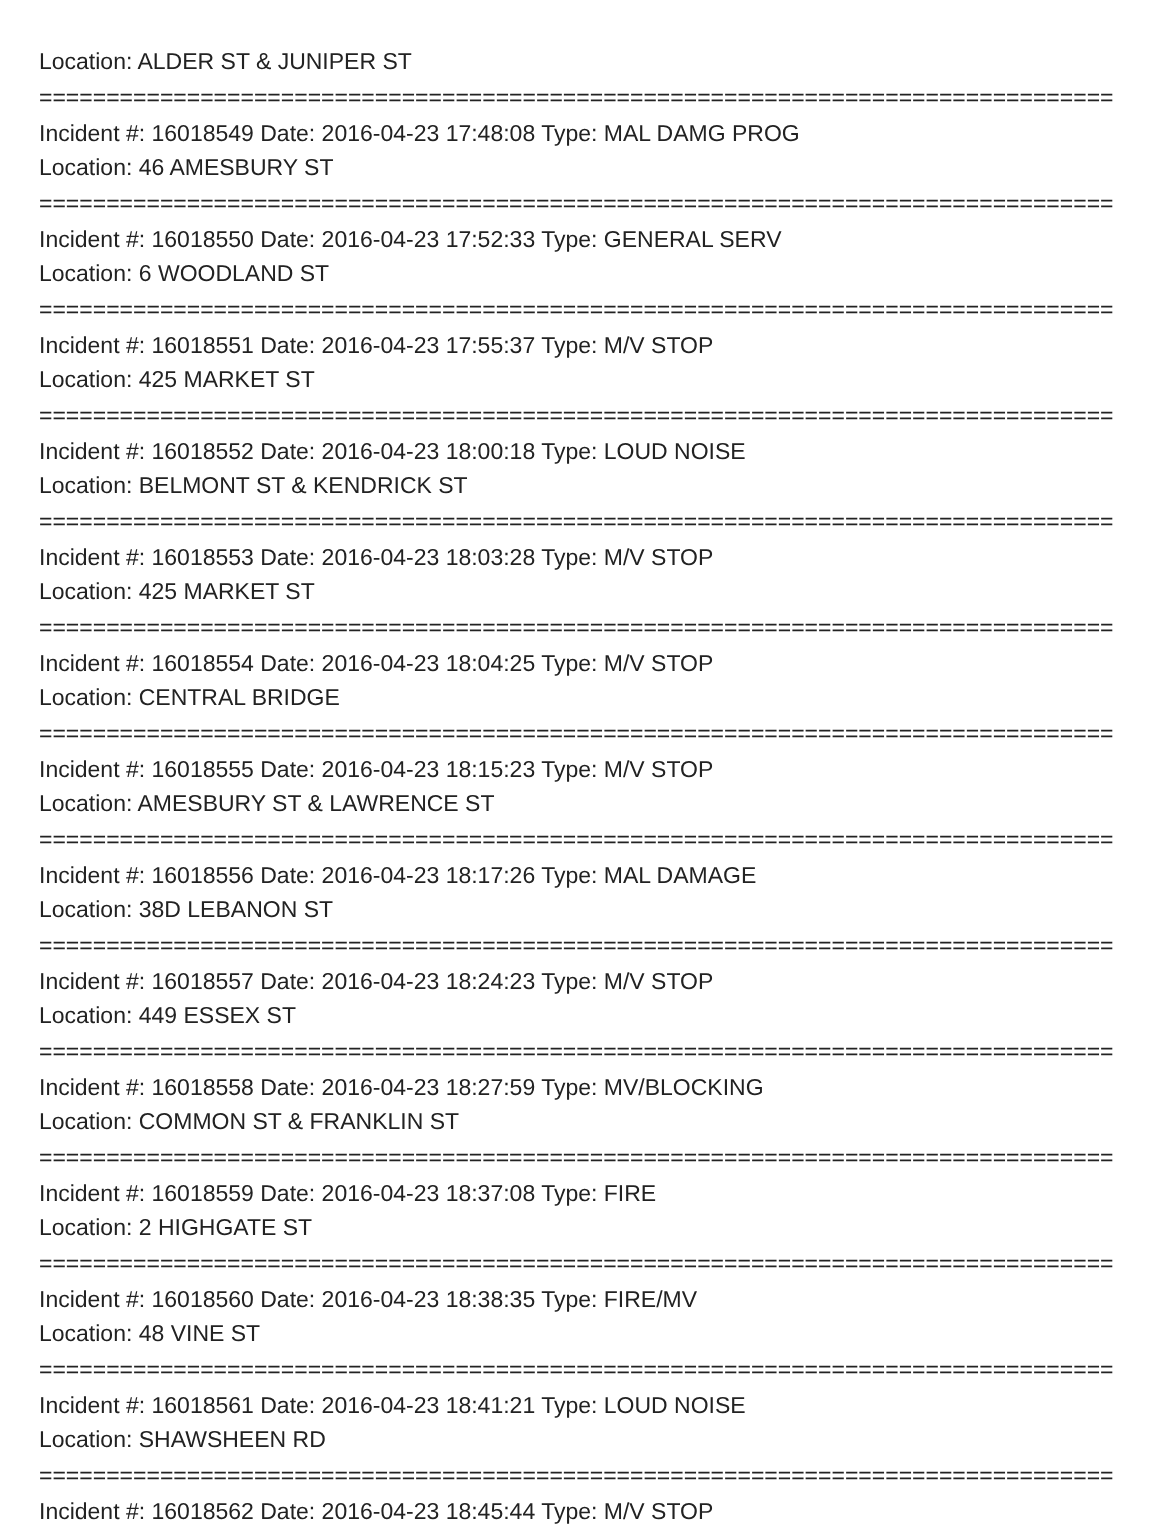Location: ALDER ST & JUNIPER ST
================================================================================
Incident #: 16018549 Date: 2016-04-23 17:48:08 Type: MAL DAMG PROG
Location: 46 AMESBURY ST
================================================================================
Incident #: 16018550 Date: 2016-04-23 17:52:33 Type: GENERAL SERV
Location: 6 WOODLAND ST
================================================================================
Incident #: 16018551 Date: 2016-04-23 17:55:37 Type: M/V STOP
Location: 425 MARKET ST
================================================================================
Incident #: 16018552 Date: 2016-04-23 18:00:18 Type: LOUD NOISE
Location: BELMONT ST & KENDRICK ST
================================================================================
Incident #: 16018553 Date: 2016-04-23 18:03:28 Type: M/V STOP
Location: 425 MARKET ST
================================================================================
Incident #: 16018554 Date: 2016-04-23 18:04:25 Type: M/V STOP
Location: CENTRAL BRIDGE
================================================================================
Incident #: 16018555 Date: 2016-04-23 18:15:23 Type: M/V STOP
Location: AMESBURY ST & LAWRENCE ST
================================================================================
Incident #: 16018556 Date: 2016-04-23 18:17:26 Type: MAL DAMAGE
Location: 38D LEBANON ST
================================================================================
Incident #: 16018557 Date: 2016-04-23 18:24:23 Type: M/V STOP
Location: 449 ESSEX ST
================================================================================
Incident #: 16018558 Date: 2016-04-23 18:27:59 Type: MV/BLOCKING
Location: COMMON ST & FRANKLIN ST
================================================================================
Incident #: 16018559 Date: 2016-04-23 18:37:08 Type: FIRE
Location: 2 HIGHGATE ST
================================================================================
Incident #: 16018560 Date: 2016-04-23 18:38:35 Type: FIRE/MV
Location: 48 VINE ST
================================================================================
Incident #: 16018561 Date: 2016-04-23 18:41:21 Type: LOUD NOISE
Location: SHAWSHEEN RD
================================================================================
Incident #: 16018562 Date: 2016-04-23 18:45:44 Type: M/V STOP